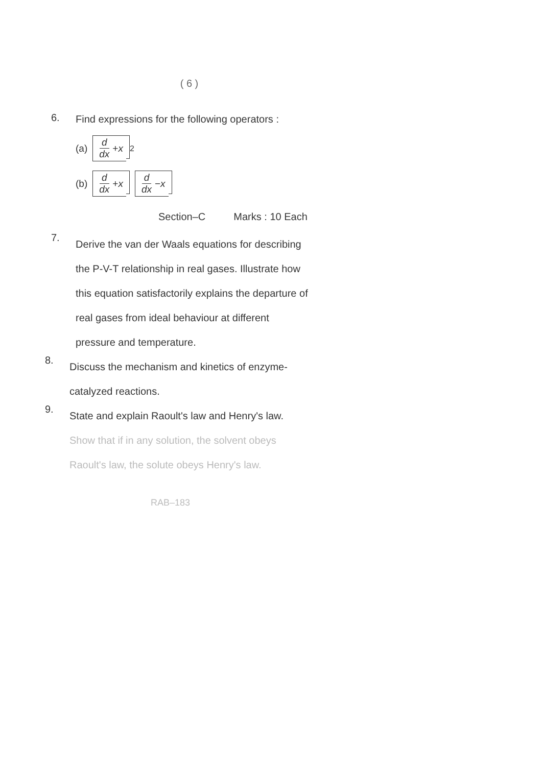( 6 )
6.
Find expressions for the following operators :
(a) d dx + x<sup>2</sup>
(b) d dx + x d dx − x
Section–C Marks : 10 Each
7.
Derive the van der Waals equations for describing the P-V-T relationship in real gases. Illustrate how this equation satisfactorily explains the departure of real gases from ideal behaviour at different pressure and temperature.
8.
Discuss the mechanism and kinetics of enzyme-catalyzed reactions.
9.
State and explain Raoult's law and Henry's law. Show that if in any solution, the solvent obeys Raoult's law, the solute obeys Henry's law.
RAB–183